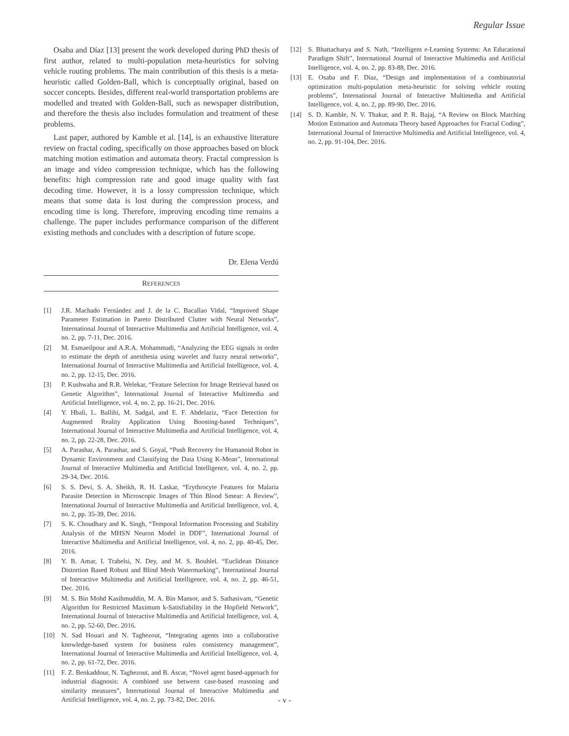Regular Issue
Osaba and Díaz [13] present the work developed during PhD thesis of first author, related to multi-population meta-heuristics for solving vehicle routing problems. The main contribution of this thesis is a meta-heuristic called Golden-Ball, which is conceptually original, based on soccer concepts. Besides, different real-world transportation problems are modelled and treated with Golden-Ball, such as newspaper distribution, and therefore the thesis also includes formulation and treatment of these problems.
Last paper, authored by Kamble et al. [14], is an exhaustive literature review on fractal coding, specifically on those approaches based on block matching motion estimation and automata theory. Fractal compression is an image and video compression technique, which has the following benefits: high compression rate and good image quality with fast decoding time. However, it is a lossy compression technique, which means that some data is lost during the compression process, and encoding time is long. Therefore, improving encoding time remains a challenge. The paper includes performance comparison of the different existing methods and concludes with a description of future scope.
Dr. Elena Verdú
REFERENCES
[1] J.R. Machado Fernández and J. de la C. Bacallao Vidal, “Improved Shape Parameter Estimation in Pareto Distributed Clutter with Neural Networks”, International Journal of Interactive Multimedia and Artificial Intelligence, vol. 4, no. 2, pp. 7-11, Dec. 2016.
[2] M. Esmaeilpour and A.R.A. Mohammadi, “Analyzing the EEG signals in order to estimate the depth of anesthesia using wavelet and fuzzy neural networks”, International Journal of Interactive Multimedia and Artificial Intelligence, vol. 4, no. 2, pp. 12-15, Dec. 2016.
[3] P. Kushwaha and R.R. Welekar, “Feature Selection for Image Retrieval based on Genetic Algorithm”, International Journal of Interactive Multimedia and Artificial Intelligence, vol. 4, no. 2, pp. 16-21, Dec. 2016.
[4] Y. Hbali, L. Ballihi, M. Sadgal, and E. F. Abdelaziz, “Face Detection for Augmented Reality Application Using Boosting-based Techniques”, International Journal of Interactive Multimedia and Artificial Intelligence, vol. 4, no. 2, pp. 22-28, Dec. 2016.
[5] A. Parashar, A. Parashar, and S. Goyal, “Push Recovery for Humanoid Robot in Dynamic Environment and Classifying the Data Using K-Mean”, International Journal of Interactive Multimedia and Artificial Intelligence, vol. 4, no. 2, pp. 29-34, Dec. 2016.
[6] S. S. Devi, S. A. Sheikh, R. H. Laskar, “Erythrocyte Features for Malaria Parasite Detection in Microscopic Images of Thin Blood Smear: A Review”, International Journal of Interactive Multimedia and Artificial Intelligence, vol. 4, no. 2, pp. 35-39, Dec. 2016.
[7] S. K. Choudhary and K. Singh, “Temporal Information Processing and Stability Analysis of the MHSN Neuron Model in DDF”, International Journal of Interactive Multimedia and Artificial Intelligence, vol. 4, no. 2, pp. 40-45, Dec. 2016.
[8] Y. B. Amar, I. Trabelsi, N. Dey, and M. S. Bouhlel. “Euclidean Distance Distortion Based Robust and Blind Mesh Watermarking”, International Journal of Interactive Multimedia and Artificial Intelligence, vol. 4, no. 2, pp. 46-51, Dec. 2016.
[9] M. S. Bin Mohd Kasihmuddin, M. A. Bin Mansor, and S. Sathasivam, “Genetic Algorithm for Restricted Maximum k-Satisfiability in the Hopfield Network”, International Journal of Interactive Multimedia and Artificial Intelligence, vol. 4, no. 2, pp. 52-60, Dec. 2016.
[10] N. Sad Houari and N. Taghezout, “Integrating agents into a collaborative knowledge-based system for business rules consistency management”, International Journal of Interactive Multimedia and Artificial Intelligence, vol. 4, no. 2, pp. 61-72, Dec. 2016.
[11] F. Z. Benkaddour, N. Taghezout, and B. Ascar, “Novel agent based-approach for industrial diagnosis: A combined use between case-based reasoning and similarity measures”, International Journal of Interactive Multimedia and Artificial Intelligence, vol. 4, no. 2, pp. 73-82, Dec. 2016.
[12] S. Bhattacharya and S. Nath, “Intelligent e-Learning Systems: An Educational Paradigm Shift”, International Journal of Interactive Multimedia and Artificial Intelligence, vol. 4, no. 2, pp. 83-88, Dec. 2016.
[13] E. Osaba and F. Díaz, “Design and implementation of a combinatorial optimization multi-population meta-heuristic for solving vehicle routing problems”, International Journal of Interactive Multimedia and Artificial Intelligence, vol. 4, no. 2, pp. 89-90, Dec. 2016.
[14] S. D. Kamble, N. V. Thakur, and P. R. Bajaj, “A Review on Block Matching Motion Estimation and Automata Theory based Approaches for Fractal Coding”, International Journal of Interactive Multimedia and Artificial Intelligence, vol. 4, no. 2, pp. 91-104, Dec. 2016.
- v -